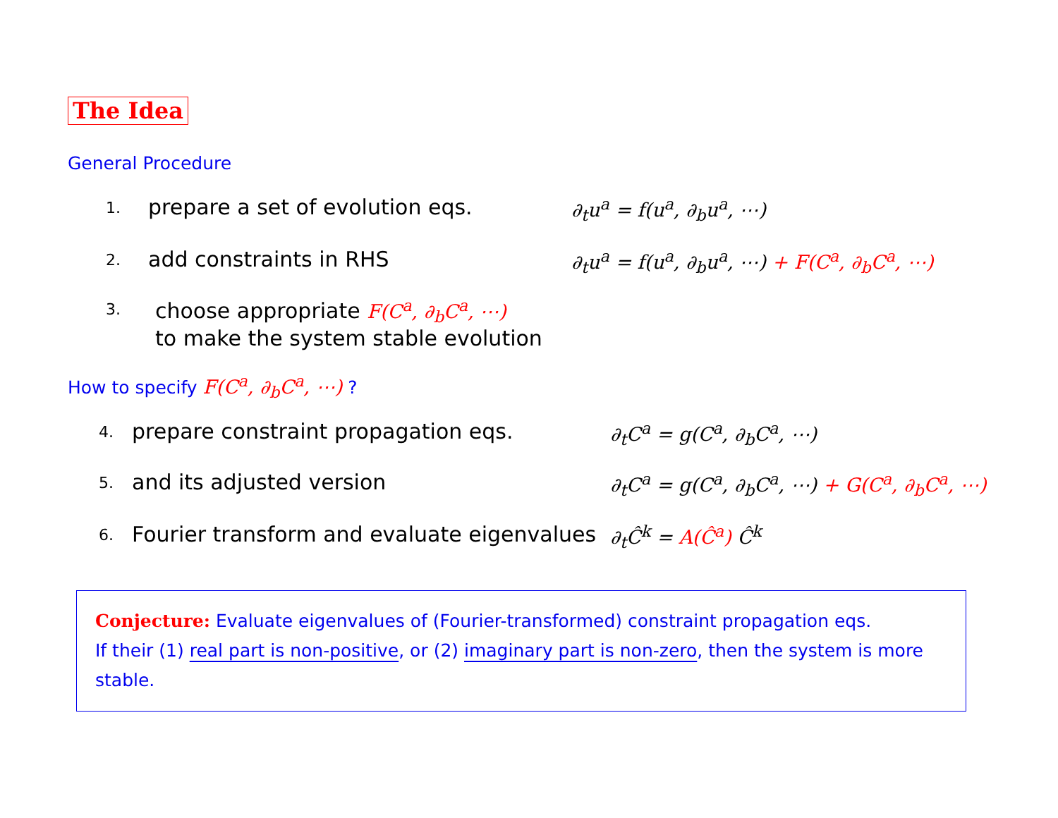The Idea
General Procedure
1. prepare a set of evolution eqs. ∂<sub>t</sub>u<sup>a</sup> = f(u<sup>a</sup>, ∂<sub>b</sub>u<sup>a</sup>, ⋯)
2. add constraints in RHS ∂<sub>t</sub>u<sup>a</sup> = f(u<sup>a</sup>, ∂<sub>b</sub>u<sup>a</sup>, ⋯) + F(C<sup>a</sup>, ∂<sub>b</sub>C<sup>a</sup>, ⋯)
3. choose appropriate F(C<sup>a</sup>, ∂<sub>b</sub>C<sup>a</sup>, ⋯)
to make the system stable evolution
How to specify F(C<sup>a</sup>, ∂<sub>b</sub>C<sup>a</sup>, ⋯) ?
4. prepare constraint propagation eqs. ∂<sub>t</sub>C<sup>a</sup> = g(C<sup>a</sup>, ∂<sub>b</sub>C<sup>a</sup>, ⋯)
5. and its adjusted version ∂<sub>t</sub>C<sup>a</sup> = g(C<sup>a</sup>, ∂<sub>b</sub>C<sup>a</sup>, ⋯) + G(C<sup>a</sup>, ∂<sub>b</sub>C<sup>a</sup>, ⋯)
6. Fourier transform and evaluate eigenvalues ∂<sub>t</sub>Ĉ<sup>k</sup> = A(Ĉ<sup>a</sup>) Ĉ<sup>k</sup>
Conjecture: Evaluate eigenvalues of (Fourier-transformed) constraint propagation eqs.
If their (1) real part is non-positive, or (2) imaginary part is non-zero, then the system is more stable.